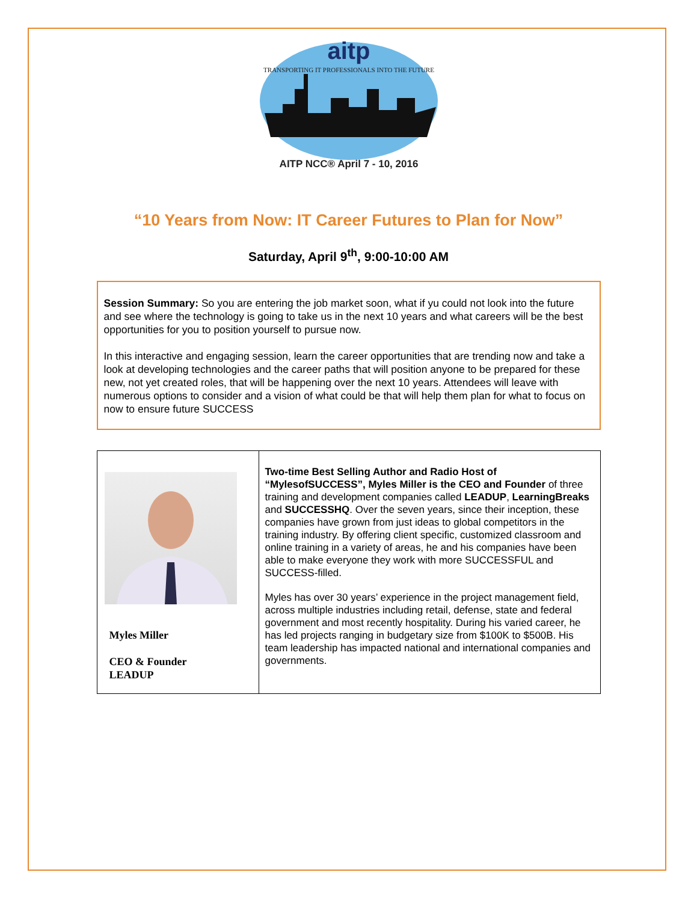aitp
TRANSPORTING IT PROFESSIONALS INTO THE FUTURE
AITP NCC® April 7 - 10, 2016
“10 Years from Now: IT Career Futures to Plan for Now”
Saturday, April 9<sup>th</sup>, 9:00-10:00 AM
Session Summary: So you are entering the job market soon, what if yu could not look into the future and see where the technology is going to take us in the next 10 years and what careers will be the best opportunities for you to position yourself to pursue now.
In this interactive and engaging session, learn the career opportunities that are trending now and take a look at developing technologies and the career paths that will position anyone to be prepared for these new, not yet created roles, that will be happening over the next 10 years. Attendees will leave with numerous options to consider and a vision of what could be that will help them plan for what to focus on now to ensure future SUCCESS
| Myles Miller CEO & Founder LEADUP | Two-time Best Selling Author and Radio Host of “MylesofSUCCESS”, Myles Miller is the CEO and Founder of three training and development companies called LEADUP , LearningBreaks and SUCCESSHQ . Over the seven years, since their inception, these companies have grown from just ideas to global competitors in the training industry. By offering client specific, customized classroom and online training in a variety of areas, he and his companies have been able to make everyone they work with more SUCCESSFUL and SUCCESS-filled. Myles has over 30 years’ experience in the project management field, across multiple industries including retail, defense, state and federal government and most recently hospitality. During his varied career, he has led projects ranging in budgetary size from $100K to $500B. His team leadership has impacted national and international companies and governments. |